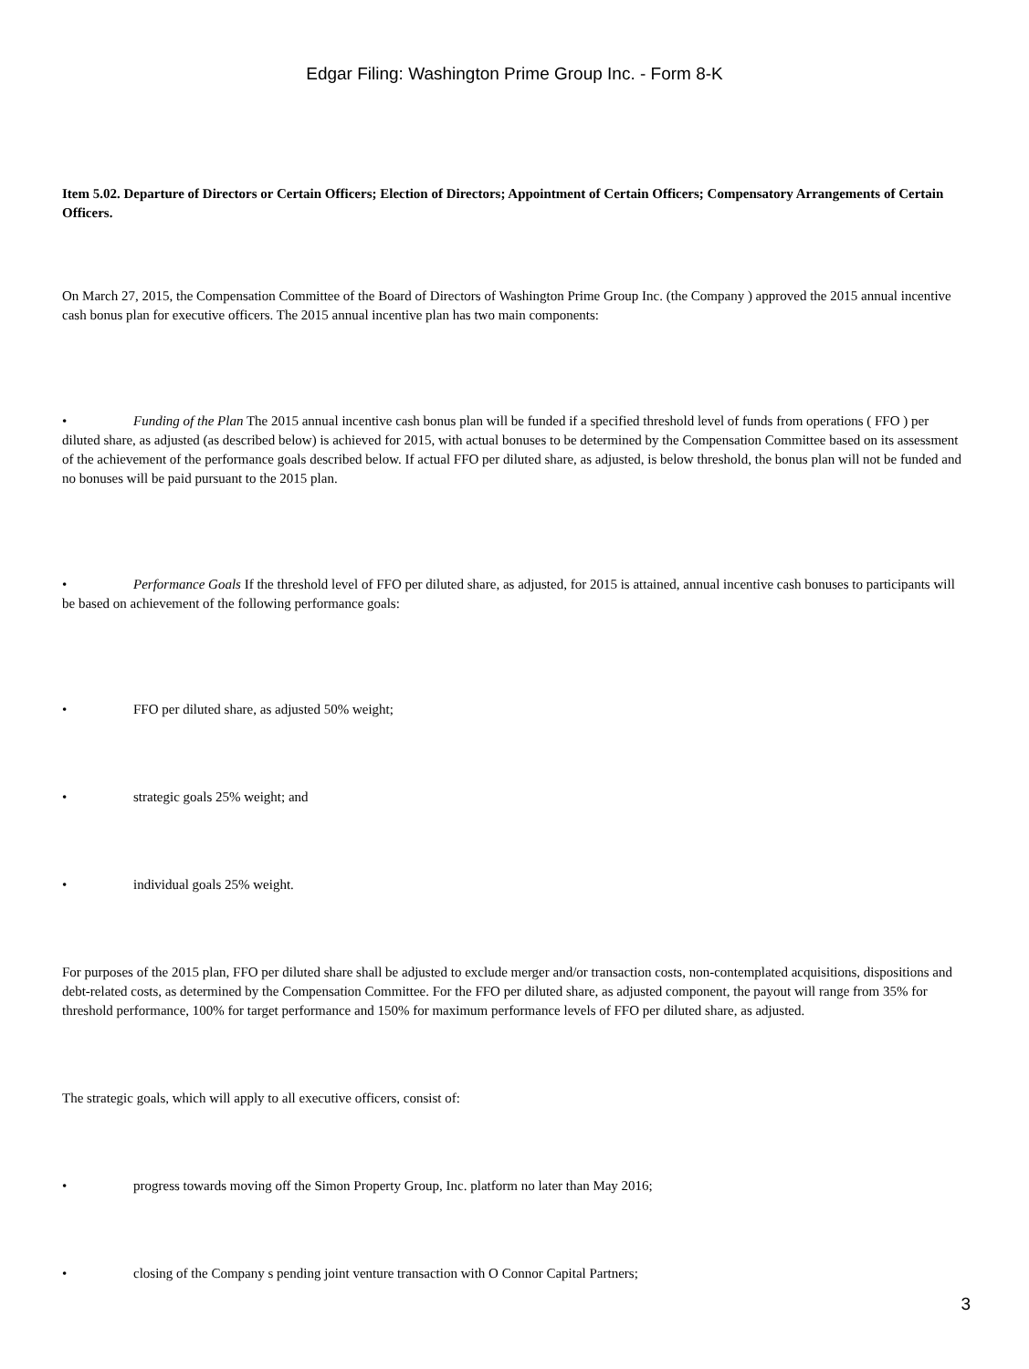Edgar Filing: Washington Prime Group Inc. - Form 8-K
Item 5.02. Departure of Directors or Certain Officers; Election of Directors; Appointment of Certain Officers; Compensatory Arrangements of Certain Officers.
On March 27, 2015, the Compensation Committee of the Board of Directors of Washington Prime Group Inc. (the Company ) approved the 2015 annual incentive cash bonus plan for executive officers. The 2015 annual incentive plan has two main components:
• Funding of the Plan The 2015 annual incentive cash bonus plan will be funded if a specified threshold level of funds from operations ( FFO ) per diluted share, as adjusted (as described below) is achieved for 2015, with actual bonuses to be determined by the Compensation Committee based on its assessment of the achievement of the performance goals described below. If actual FFO per diluted share, as adjusted, is below threshold, the bonus plan will not be funded and no bonuses will be paid pursuant to the 2015 plan.
• Performance Goals If the threshold level of FFO per diluted share, as adjusted, for 2015 is attained, annual incentive cash bonuses to participants will be based on achievement of the following performance goals:
• FFO per diluted share, as adjusted 50% weight;
• strategic goals 25% weight; and
• individual goals 25% weight.
For purposes of the 2015 plan, FFO per diluted share shall be adjusted to exclude merger and/or transaction costs, non-contemplated acquisitions, dispositions and debt-related costs, as determined by the Compensation Committee. For the FFO per diluted share, as adjusted component, the payout will range from 35% for threshold performance, 100% for target performance and 150% for maximum performance levels of FFO per diluted share, as adjusted.
The strategic goals, which will apply to all executive officers, consist of:
• progress towards moving off the Simon Property Group, Inc. platform no later than May 2016;
• closing of the Company s pending joint venture transaction with O Connor Capital Partners;
3